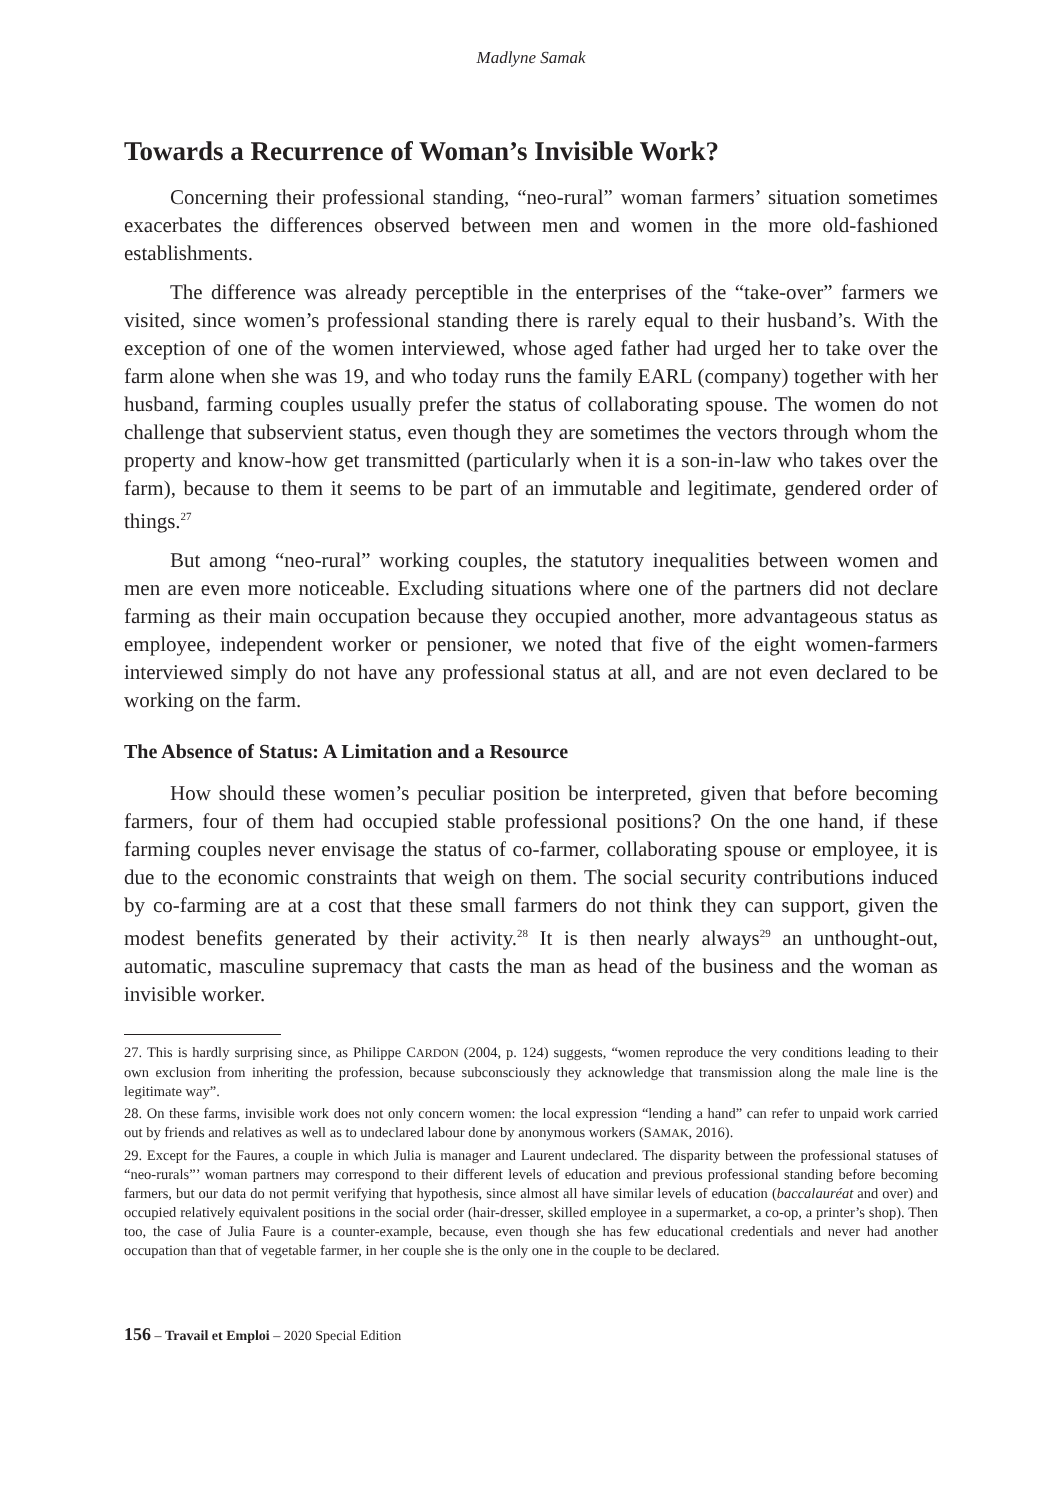Madlyne Samak
Towards a Recurrence of Woman’s Invisible Work?
Concerning their professional standing, “neo-rural” woman farmers’ situation sometimes exacerbates the differences observed between men and women in the more old-fashioned establishments.
The difference was already perceptible in the enterprises of the “take-over” farmers we visited, since women’s professional standing there is rarely equal to their husband’s. With the exception of one of the women interviewed, whose aged father had urged her to take over the farm alone when she was 19, and who today runs the family EARL (company) together with her husband, farming couples usually prefer the status of collaborating spouse. The women do not challenge that subservient status, even though they are sometimes the vectors through whom the property and know-how get transmitted (particularly when it is a son-in-law who takes over the farm), because to them it seems to be part of an immutable and legitimate, gendered order of things.<sup>27</sup>
But among “neo-rural” working couples, the statutory inequalities between women and men are even more noticeable. Excluding situations where one of the partners did not declare farming as their main occupation because they occupied another, more advantageous status as employee, independent worker or pensioner, we noted that five of the eight women-farmers interviewed simply do not have any professional status at all, and are not even declared to be working on the farm.
The Absence of Status: A Limitation and a Resource
How should these women’s peculiar position be interpreted, given that before becoming farmers, four of them had occupied stable professional positions? On the one hand, if these farming couples never envisage the status of co-farmer, collaborating spouse or employee, it is due to the economic constraints that weigh on them. The social security contributions induced by co-farming are at a cost that these small farmers do not think they can support, given the modest benefits generated by their activity.<sup>28</sup> It is then nearly always<sup>29</sup> an unthought-out, automatic, masculine supremacy that casts the man as head of the business and the woman as invisible worker.
27. This is hardly surprising since, as Philippe CARDON (2004, p. 124) suggests, “women reproduce the very conditions leading to their own exclusion from inheriting the profession, because subconsciously they acknowledge that transmission along the male line is the legitimate way”.
28. On these farms, invisible work does not only concern women: the local expression “lending a hand” can refer to unpaid work carried out by friends and relatives as well as to undeclared labour done by anonymous workers (SAMAK, 2016).
29. Except for the Faures, a couple in which Julia is manager and Laurent undeclared. The disparity between the professional statuses of “neo-rurals”’ woman partners may correspond to their different levels of education and previous professional standing before becoming farmers, but our data do not permit verifying that hypothesis, since almost all have similar levels of education (baccalauréat and over) and occupied relatively equivalent positions in the social order (hair-dresser, skilled employee in a supermarket, a co-op, a printer’s shop). Then too, the case of Julia Faure is a counter-example, because, even though she has few educational credentials and never had another occupation than that of vegetable farmer, in her couple she is the only one in the couple to be declared.
156 – Travail et Emploi – 2020 Special Edition